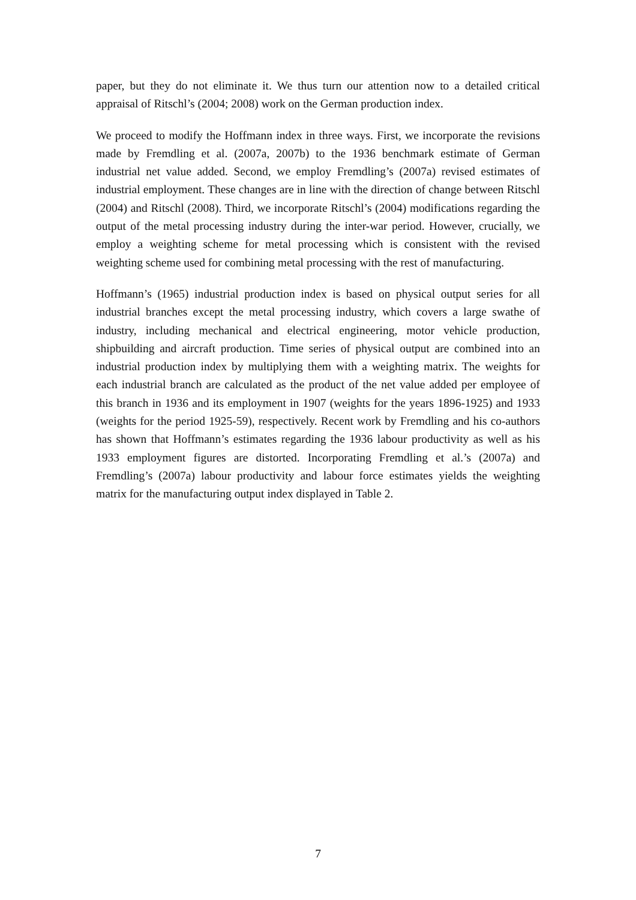paper, but they do not eliminate it. We thus turn our attention now to a detailed critical appraisal of Ritschl’s (2004; 2008) work on the German production index.
We proceed to modify the Hoffmann index in three ways. First, we incorporate the revisions made by Fremdling et al. (2007a, 2007b) to the 1936 benchmark estimate of German industrial net value added. Second, we employ Fremdling’s (2007a) revised estimates of industrial employment. These changes are in line with the direction of change between Ritschl (2004) and Ritschl (2008). Third, we incorporate Ritschl’s (2004) modifications regarding the output of the metal processing industry during the inter-war period. However, crucially, we employ a weighting scheme for metal processing which is consistent with the revised weighting scheme used for combining metal processing with the rest of manufacturing.
Hoffmann’s (1965) industrial production index is based on physical output series for all industrial branches except the metal processing industry, which covers a large swathe of industry, including mechanical and electrical engineering, motor vehicle production, shipbuilding and aircraft production. Time series of physical output are combined into an industrial production index by multiplying them with a weighting matrix. The weights for each industrial branch are calculated as the product of the net value added per employee of this branch in 1936 and its employment in 1907 (weights for the years 1896-1925) and 1933 (weights for the period 1925-59), respectively. Recent work by Fremdling and his co-authors has shown that Hoffmann’s estimates regarding the 1936 labour productivity as well as his 1933 employment figures are distorted. Incorporating Fremdling et al.’s (2007a) and Fremdling’s (2007a) labour productivity and labour force estimates yields the weighting matrix for the manufacturing output index displayed in Table 2.
7